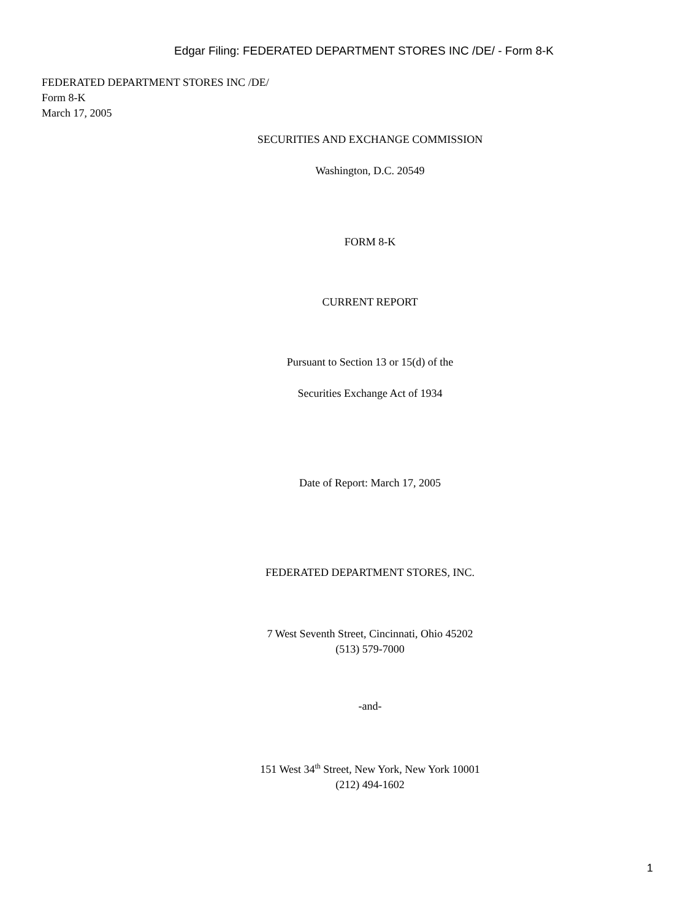Edgar Filing: FEDERATED DEPARTMENT STORES INC /DE/ - Form 8-K
FEDERATED DEPARTMENT STORES INC /DE/
Form 8-K
March 17, 2005
SECURITIES AND EXCHANGE COMMISSION
Washington, D.C. 20549
FORM 8-K
CURRENT REPORT
Pursuant to Section 13 or 15(d) of the
Securities Exchange Act of 1934
Date of Report: March 17, 2005
FEDERATED DEPARTMENT STORES, INC.
7 West Seventh Street, Cincinnati, Ohio 45202
(513) 579-7000
-and-
151 West 34<sup>th</sup> Street, New York, New York 10001
(212) 494-1602
1